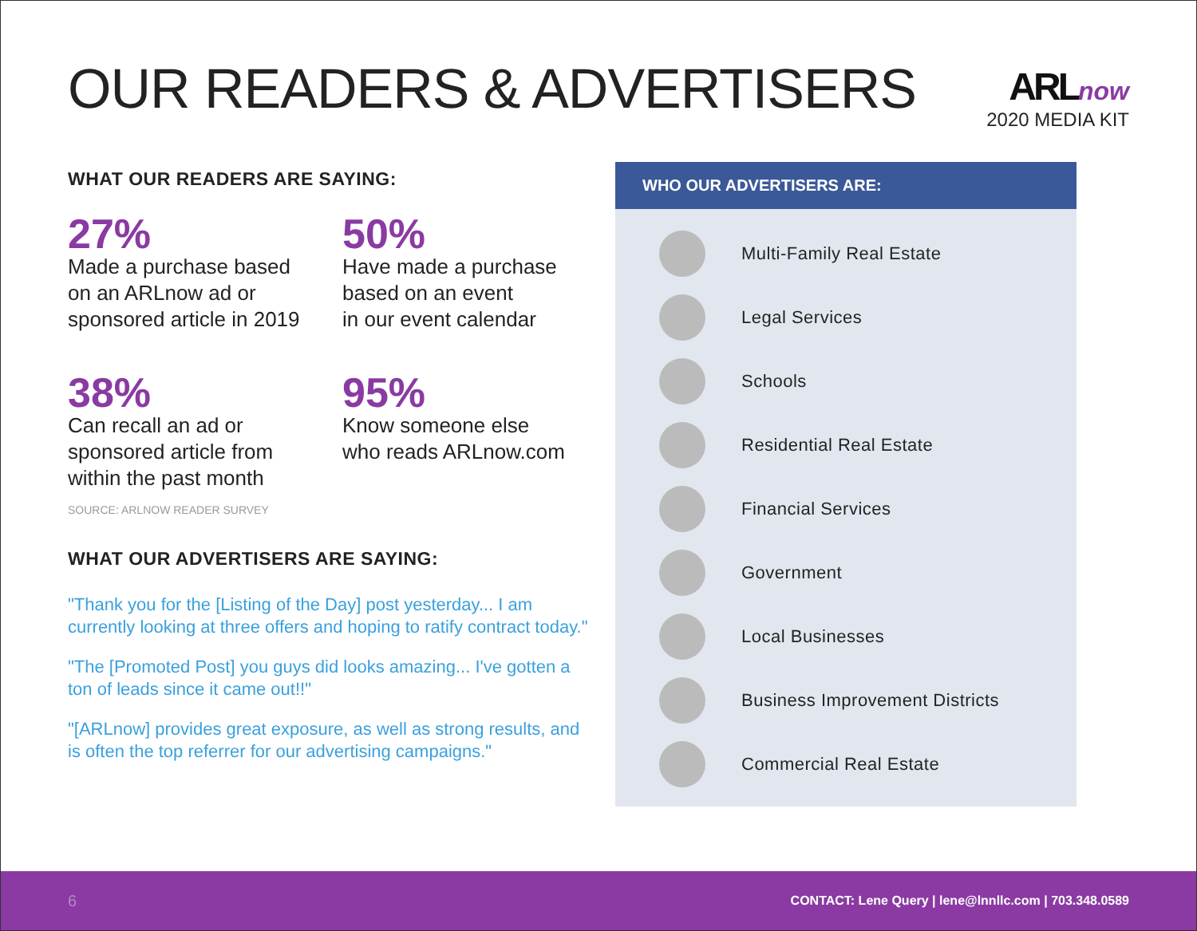OUR READERS & ADVERTISERS
ARL now
2020 MEDIA KIT
WHAT OUR READERS ARE SAYING:
27%
Made a purchase based
on an ARLnow ad or
sponsored article in 2019
50%
Have made a purchase
based on an event
in our event calendar
38%
Can recall an ad or
sponsored article from
within the past month
95%
Know someone else
who reads ARLnow.com
SOURCE: ARLNOW READER SURVEY
WHAT OUR ADVERTISERS ARE SAYING:
"Thank you for the [Listing of the Day] post yesterday... I am currently looking at three offers and hoping to ratify contract today."
"The [Promoted Post] you guys did looks amazing... I've gotten a ton of leads since it came out!!"
"[ARLnow] provides great exposure, as well as strong results, and is often the top referrer for our advertising campaigns."
WHO OUR ADVERTISERS ARE:
Multi-Family Real Estate
Legal Services
Schools
Residential Real Estate
Financial Services
Government
Local Businesses
Business Improvement Districts
Commercial Real Estate
6 CONTACT: Lene Query | lene@lnnllc.com | 703.348.0589